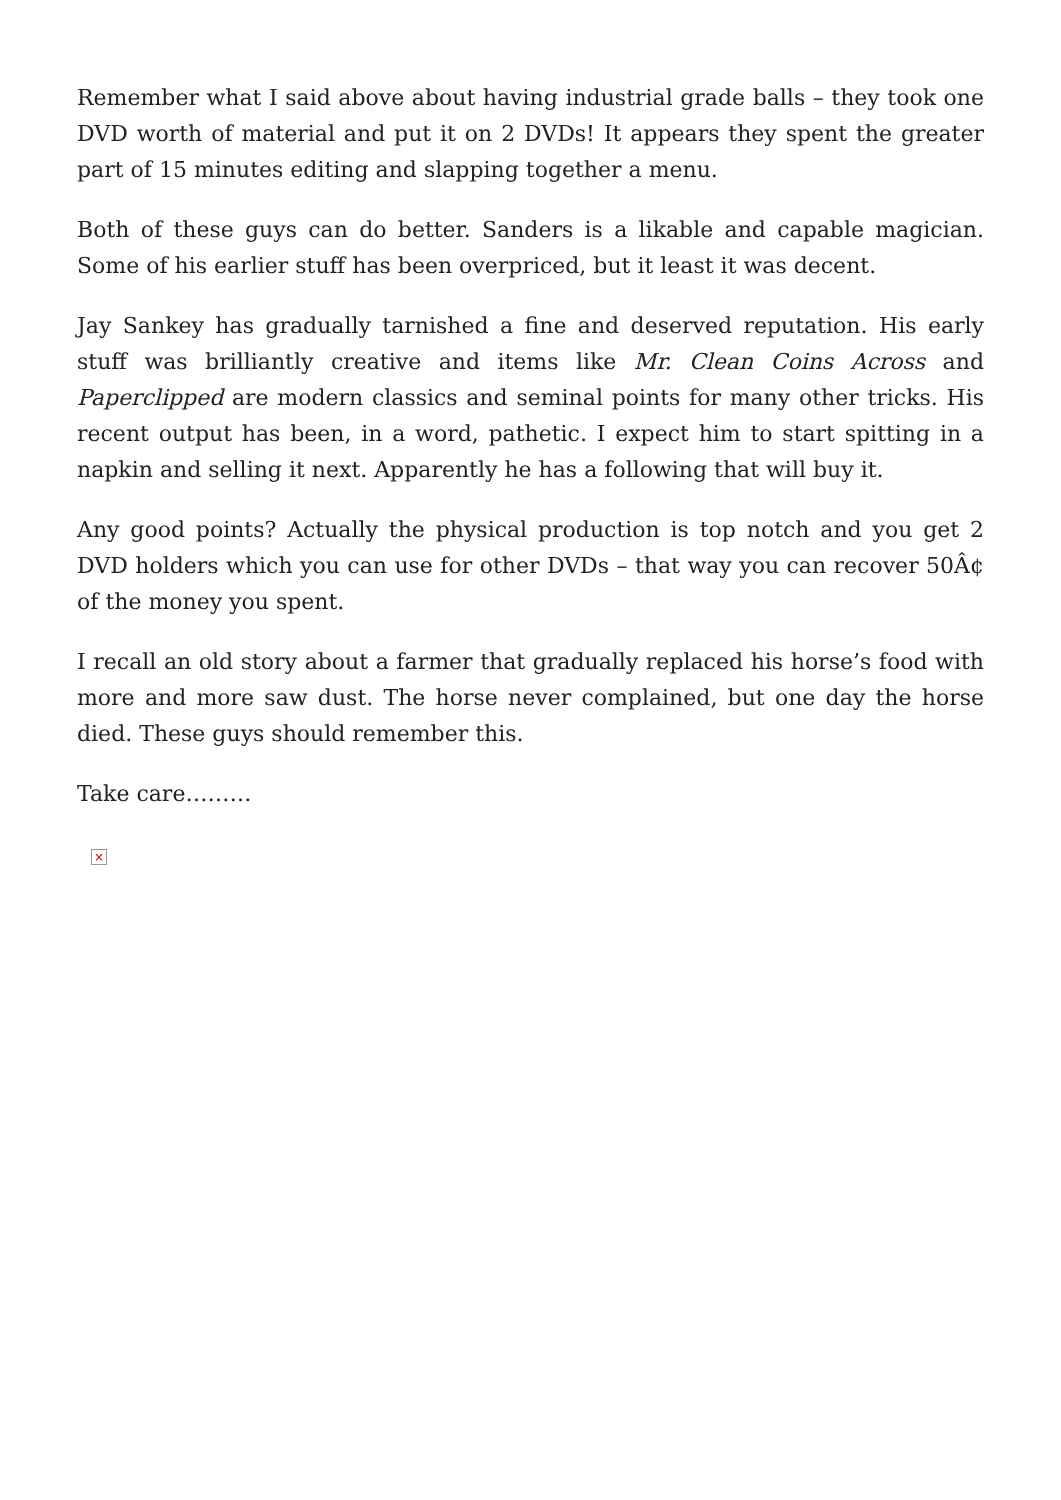Remember what I said above about having industrial grade balls – they took one DVD worth of material and put it on 2 DVDs! It appears they spent the greater part of 15 minutes editing and slapping together a menu.
Both of these guys can do better. Sanders is a likable and capable magician. Some of his earlier stuff has been overpriced, but it least it was decent.
Jay Sankey has gradually tarnished a fine and deserved reputation. His early stuff was brilliantly creative and items like Mr. Clean Coins Across and Paperclipped are modern classics and seminal points for many other tricks. His recent output has been, in a word, pathetic. I expect him to start spitting in a napkin and selling it next. Apparently he has a following that will buy it.
Any good points? Actually the physical production is top notch and you get 2 DVD holders which you can use for other DVDs – that way you can recover 50Â¢ of the money you spent.
I recall an old story about a farmer that gradually replaced his horse’s food with more and more saw dust. The horse never complained, but one day the horse died. These guys should remember this.
Take care………
×